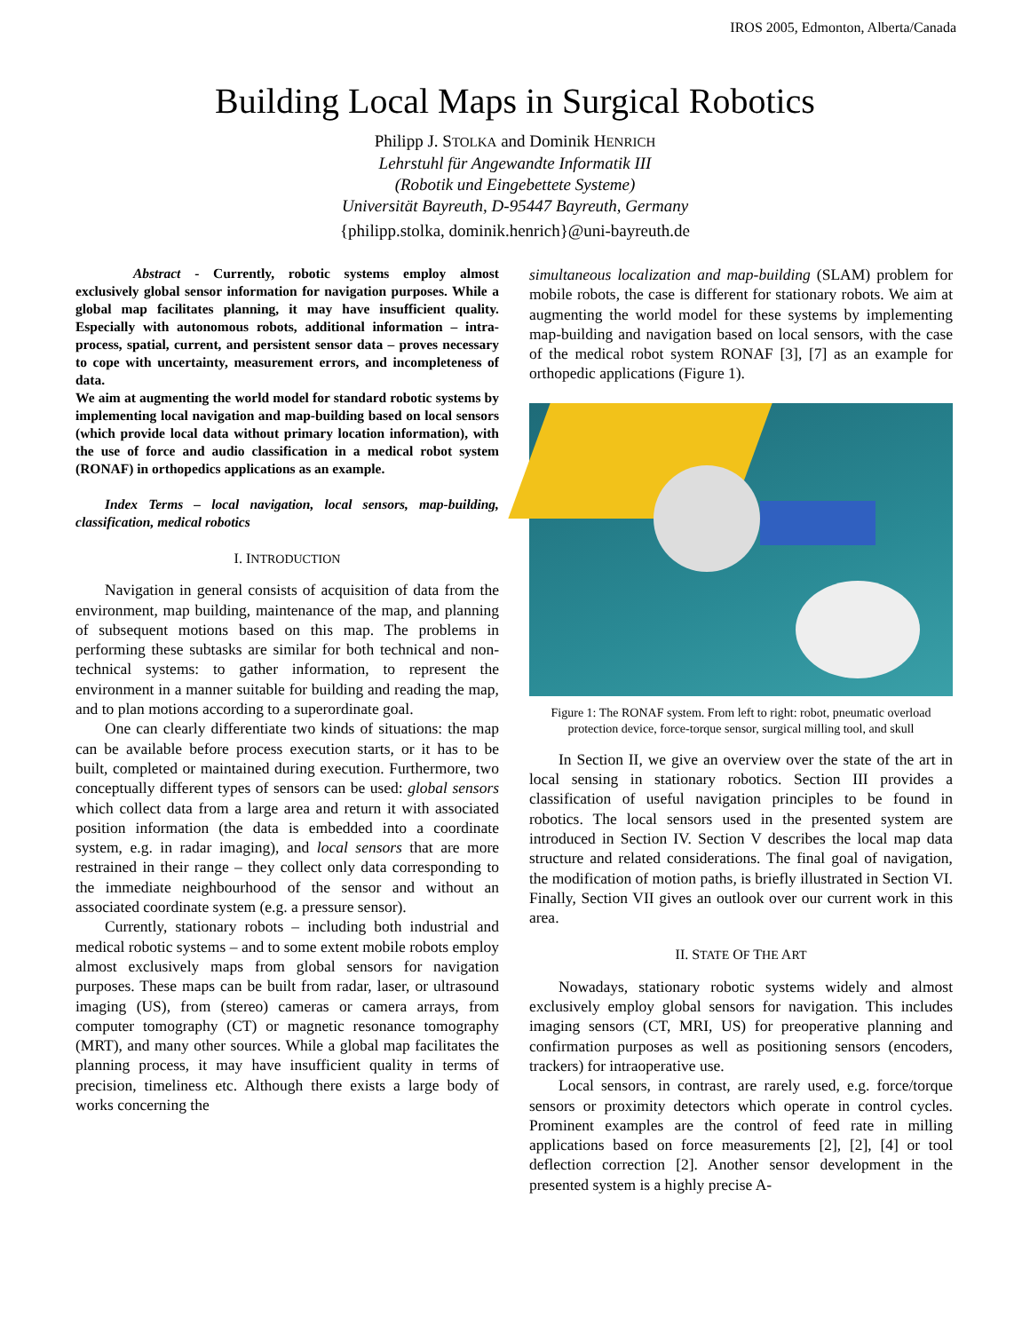IROS 2005, Edmonton, Alberta/Canada
Building Local Maps in Surgical Robotics
Philipp J. STOLKA and Dominik HENRICH
Lehrstuhl für Angewandte Informatik III
(Robotik und Eingebettete Systeme)
Universität Bayreuth, D-95447 Bayreuth, Germany
{philipp.stolka, dominik.henrich}@uni-bayreuth.de
Abstract - Currently, robotic systems employ almost exclusively global sensor information for navigation purposes. While a global map facilitates planning, it may have insufficient quality. Especially with autonomous robots, additional information – intra-process, spatial, current, and persistent sensor data – proves necessary to cope with uncertainty, measurement errors, and incompleteness of data.
We aim at augmenting the world model for standard robotic systems by implementing local navigation and map-building based on local sensors (which provide local data without primary location information), with the use of force and audio classification in a medical robot system (RONAF) in orthopedics applications as an example.
Index Terms – local navigation, local sensors, map-building, classification, medical robotics
I. INTRODUCTION
Navigation in general consists of acquisition of data from the environment, map building, maintenance of the map, and planning of subsequent motions based on this map. The problems in performing these subtasks are similar for both technical and non-technical systems: to gather information, to represent the environment in a manner suitable for building and reading the map, and to plan motions according to a superordinate goal.
One can clearly differentiate two kinds of situations: the map can be available before process execution starts, or it has to be built, completed or maintained during execution. Furthermore, two conceptually different types of sensors can be used: global sensors which collect data from a large area and return it with associated position information (the data is embedded into a coordinate system, e.g. in radar imaging), and local sensors that are more restrained in their range – they collect only data corresponding to the immediate neighbourhood of the sensor and without an associated coordinate system (e.g. a pressure sensor).
Currently, stationary robots – including both industrial and medical robotic systems – and to some extent mobile robots employ almost exclusively maps from global sensors for navigation purposes. These maps can be built from radar, laser, or ultrasound imaging (US), from (stereo) cameras or camera arrays, from computer tomography (CT) or magnetic resonance tomography (MRT), and many other sources. While a global map facilitates the planning process, it may have insufficient quality in terms of precision, timeliness etc. Although there exists a large body of works concerning the
simultaneous localization and map-building (SLAM) problem for mobile robots, the case is different for stationary robots. We aim at augmenting the world model for these systems by implementing map-building and navigation based on local sensors, with the case of the medical robot system RONAF [3], [7] as an example for orthopedic applications (Figure 1).
Figure 1: The RONAF system. From left to right: robot, pneumatic overload protection device, force-torque sensor, surgical milling tool, and skull
In Section II, we give an overview over the state of the art in local sensing in stationary robotics. Section III provides a classification of useful navigation principles to be found in robotics. The local sensors used in the presented system are introduced in Section IV. Section V describes the local map data structure and related considerations. The final goal of navigation, the modification of motion paths, is briefly illustrated in Section VI. Finally, Section VII gives an outlook over our current work in this area.
II. STATE OF THE ART
Nowadays, stationary robotic systems widely and almost exclusively employ global sensors for navigation. This includes imaging sensors (CT, MRI, US) for preoperative planning and confirmation purposes as well as positioning sensors (encoders, trackers) for intraoperative use.
Local sensors, in contrast, are rarely used, e.g. force/torque sensors or proximity detectors which operate in control cycles. Prominent examples are the control of feed rate in milling applications based on force measurements [2], [2], [4] or tool deflection correction [2]. Another sensor development in the presented system is a highly precise A-